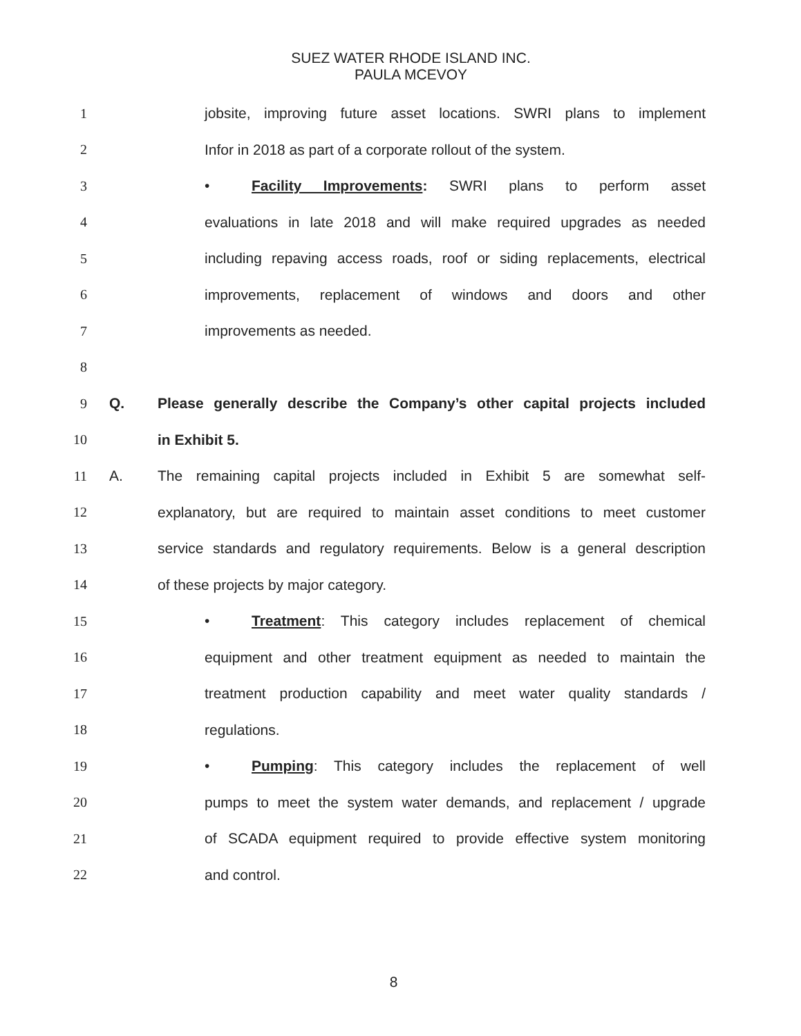SUEZ WATER RHODE ISLAND INC.
PAULA MCEVOY
1 jobsite, improving future asset locations. SWRI plans to implement
2 Infor in 2018 as part of a corporate rollout of the system.
3 • Facility Improvements: SWRI plans to perform asset
4 evaluations in late 2018 and will make required upgrades as needed
5 including repaving access roads, roof or siding replacements, electrical
6 improvements, replacement of windows and doors and other
7 improvements as needed.
8
9 Q. Please generally describe the Company’s other capital projects included
10 in Exhibit 5.
11 A. The remaining capital projects included in Exhibit 5 are somewhat self-
12 explanatory, but are required to maintain asset conditions to meet customer
13 service standards and regulatory requirements. Below is a general description
14 of these projects by major category.
15 • Treatment: This category includes replacement of chemical
16 equipment and other treatment equipment as needed to maintain the
17 treatment production capability and meet water quality standards /
18 regulations.
19 • Pumping: This category includes the replacement of well
20 pumps to meet the system water demands, and replacement / upgrade
21 of SCADA equipment required to provide effective system monitoring
22 and control.
8